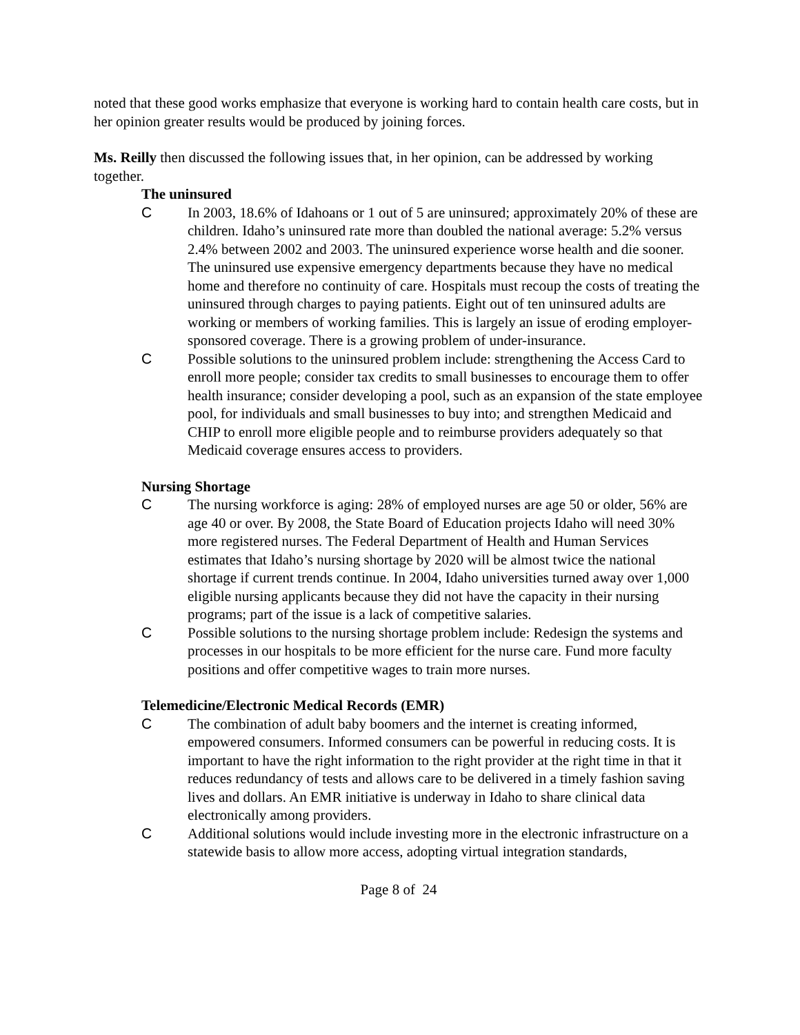noted that these good works emphasize that everyone is working hard to contain health care costs, but in her opinion greater results would be produced by joining forces.
Ms. Reilly then discussed the following issues that, in her opinion, can be addressed by working together.
The uninsured
C In 2003, 18.6% of Idahoans or 1 out of 5 are uninsured; approximately 20% of these are children. Idaho’s uninsured rate more than doubled the national average: 5.2% versus 2.4% between 2002 and 2003. The uninsured experience worse health and die sooner. The uninsured use expensive emergency departments because they have no medical home and therefore no continuity of care. Hospitals must recoup the costs of treating the uninsured through charges to paying patients. Eight out of ten uninsured adults are working or members of working families. This is largely an issue of eroding employer-sponsored coverage. There is a growing problem of under-insurance.
C Possible solutions to the uninsured problem include: strengthening the Access Card to enroll more people; consider tax credits to small businesses to encourage them to offer health insurance; consider developing a pool, such as an expansion of the state employee pool, for individuals and small businesses to buy into; and strengthen Medicaid and CHIP to enroll more eligible people and to reimburse providers adequately so that Medicaid coverage ensures access to providers.
Nursing Shortage
C The nursing workforce is aging: 28% of employed nurses are age 50 or older, 56% are age 40 or over. By 2008, the State Board of Education projects Idaho will need 30% more registered nurses. The Federal Department of Health and Human Services estimates that Idaho’s nursing shortage by 2020 will be almost twice the national shortage if current trends continue. In 2004, Idaho universities turned away over 1,000 eligible nursing applicants because they did not have the capacity in their nursing programs; part of the issue is a lack of competitive salaries.
C Possible solutions to the nursing shortage problem include: Redesign the systems and processes in our hospitals to be more efficient for the nurse care. Fund more faculty positions and offer competitive wages to train more nurses.
Telemedicine/Electronic Medical Records (EMR)
C The combination of adult baby boomers and the internet is creating informed, empowered consumers. Informed consumers can be powerful in reducing costs. It is important to have the right information to the right provider at the right time in that it reduces redundancy of tests and allows care to be delivered in a timely fashion saving lives and dollars. An EMR initiative is underway in Idaho to share clinical data electronically among providers.
C Additional solutions would include investing more in the electronic infrastructure on a statewide basis to allow more access, adopting virtual integration standards,
Page 8 of 24